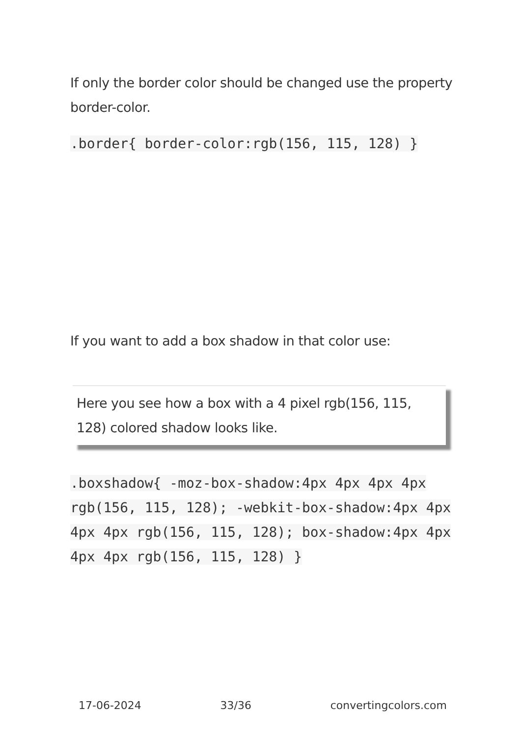If only the border color should be changed use the property border-color.
.border{ border-color:rgb(156, 115, 128) }
If you want to add a box shadow in that color use:
Here you see how a box with a 4 pixel rgb(156, 115, 128) colored shadow looks like.
.boxshadow{ -moz-box-shadow:4px 4px 4px 4px rgb(156, 115, 128); -webkit-box-shadow:4px 4px 4px 4px rgb(156, 115, 128); box-shadow:4px 4px 4px 4px rgb(156, 115, 128) }
17-06-2024 33/36 convertingcolors.com